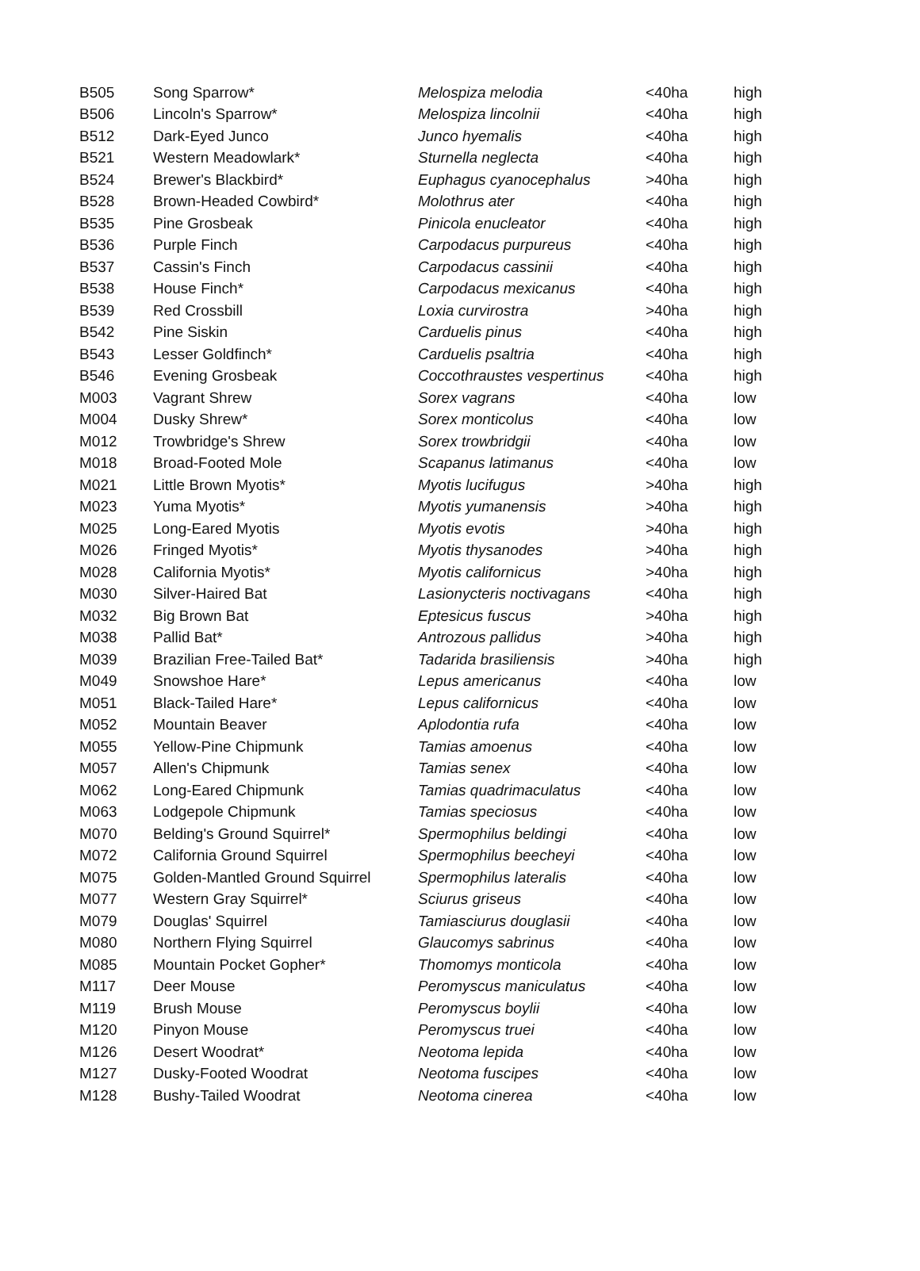| B505 | Song Sparrow* | Melospiza melodia | <40ha | high |
| B506 | Lincoln's Sparrow* | Melospiza lincolnii | <40ha | high |
| B512 | Dark-Eyed Junco | Junco hyemalis | <40ha | high |
| B521 | Western Meadowlark* | Sturnella neglecta | <40ha | high |
| B524 | Brewer's Blackbird* | Euphagus cyanocephalus | >40ha | high |
| B528 | Brown-Headed Cowbird* | Molothrus ater | <40ha | high |
| B535 | Pine Grosbeak | Pinicola enucleator | <40ha | high |
| B536 | Purple Finch | Carpodacus purpureus | <40ha | high |
| B537 | Cassin's Finch | Carpodacus cassinii | <40ha | high |
| B538 | House Finch* | Carpodacus mexicanus | <40ha | high |
| B539 | Red Crossbill | Loxia curvirostra | >40ha | high |
| B542 | Pine Siskin | Carduelis pinus | <40ha | high |
| B543 | Lesser Goldfinch* | Carduelis psaltria | <40ha | high |
| B546 | Evening Grosbeak | Coccothraustes vespertinus | <40ha | high |
| M003 | Vagrant Shrew | Sorex vagrans | <40ha | low |
| M004 | Dusky Shrew* | Sorex monticolus | <40ha | low |
| M012 | Trowbridge's Shrew | Sorex trowbridgii | <40ha | low |
| M018 | Broad-Footed Mole | Scapanus latimanus | <40ha | low |
| M021 | Little Brown Myotis* | Myotis lucifugus | >40ha | high |
| M023 | Yuma Myotis* | Myotis yumanensis | >40ha | high |
| M025 | Long-Eared Myotis | Myotis evotis | >40ha | high |
| M026 | Fringed Myotis* | Myotis thysanodes | >40ha | high |
| M028 | California Myotis* | Myotis californicus | >40ha | high |
| M030 | Silver-Haired Bat | Lasionycteris noctivagans | <40ha | high |
| M032 | Big Brown Bat | Eptesicus fuscus | >40ha | high |
| M038 | Pallid Bat* | Antrozous pallidus | >40ha | high |
| M039 | Brazilian Free-Tailed Bat* | Tadarida brasiliensis | >40ha | high |
| M049 | Snowshoe Hare* | Lepus americanus | <40ha | low |
| M051 | Black-Tailed Hare* | Lepus californicus | <40ha | low |
| M052 | Mountain Beaver | Aplodontia rufa | <40ha | low |
| M055 | Yellow-Pine Chipmunk | Tamias amoenus | <40ha | low |
| M057 | Allen's Chipmunk | Tamias senex | <40ha | low |
| M062 | Long-Eared Chipmunk | Tamias quadrimaculatus | <40ha | low |
| M063 | Lodgepole Chipmunk | Tamias speciosus | <40ha | low |
| M070 | Belding's Ground Squirrel* | Spermophilus beldingi | <40ha | low |
| M072 | California Ground Squirrel | Spermophilus beecheyi | <40ha | low |
| M075 | Golden-Mantled Ground Squirrel | Spermophilus lateralis | <40ha | low |
| M077 | Western Gray Squirrel* | Sciurus griseus | <40ha | low |
| M079 | Douglas' Squirrel | Tamiasciurus douglasii | <40ha | low |
| M080 | Northern Flying Squirrel | Glaucomys sabrinus | <40ha | low |
| M085 | Mountain Pocket Gopher* | Thomomys monticola | <40ha | low |
| M117 | Deer Mouse | Peromyscus maniculatus | <40ha | low |
| M119 | Brush Mouse | Peromyscus boylii | <40ha | low |
| M120 | Pinyon Mouse | Peromyscus truei | <40ha | low |
| M126 | Desert Woodrat* | Neotoma lepida | <40ha | low |
| M127 | Dusky-Footed Woodrat | Neotoma fuscipes | <40ha | low |
| M128 | Bushy-Tailed Woodrat | Neotoma cinerea | <40ha | low |